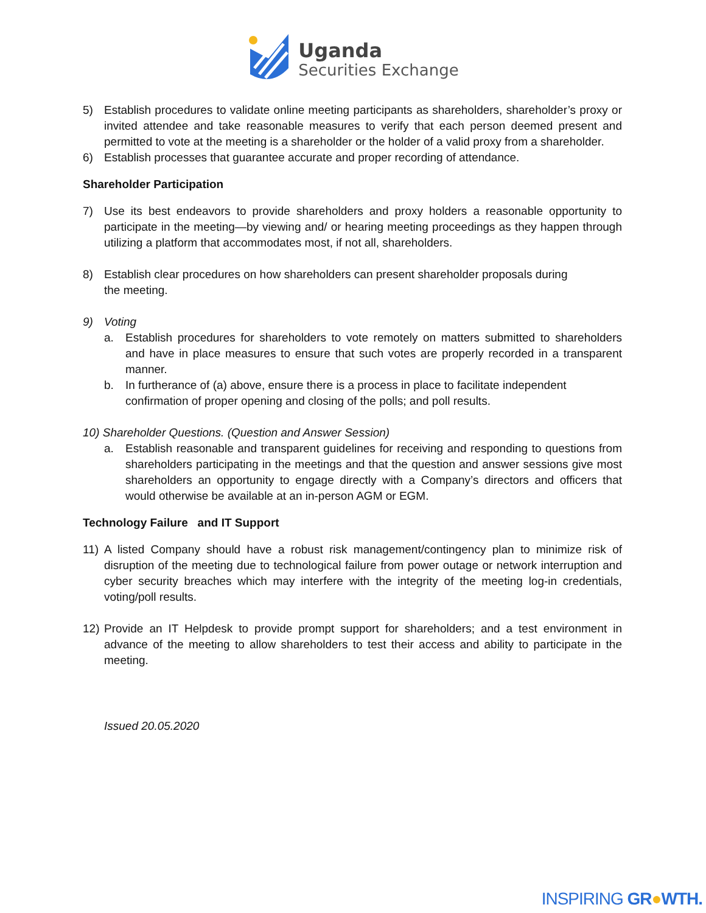Uganda
Securities Exchange
5) Establish procedures to validate online meeting participants as shareholders, shareholder’s proxy or invited attendee and take reasonable measures to verify that each person deemed present and permitted to vote at the meeting is a shareholder or the holder of a valid proxy from a shareholder.
6) Establish processes that guarantee accurate and proper recording of attendance.
Shareholder Participation
7) Use its best endeavors to provide shareholders and proxy holders a reasonable opportunity to participate in the meeting—by viewing and/ or hearing meeting proceedings as they happen through utilizing a platform that accommodates most, if not all, shareholders.
8) Establish clear procedures on how shareholders can present shareholder proposals during
the meeting.
9) Voting
a. Establish procedures for shareholders to vote remotely on matters submitted to shareholders and have in place measures to ensure that such votes are properly recorded in a transparent manner.
b. In furtherance of (a) above, ensure there is a process in place to facilitate independent confirmation of proper opening and closing of the polls; and poll results.
10) Shareholder Questions. (Question and Answer Session)
a. Establish reasonable and transparent guidelines for receiving and responding to questions from shareholders participating in the meetings and that the question and answer sessions give most shareholders an opportunity to engage directly with a Company’s directors and officers that would otherwise be available at an in-person AGM or EGM.
Technology Failure and IT Support
11) A listed Company should have a robust risk management/contingency plan to minimize risk of disruption of the meeting due to technological failure from power outage or network interruption and cyber security breaches which may interfere with the integrity of the meeting log-in credentials, voting/poll results.
12) Provide an IT Helpdesk to provide prompt support for shareholders; and a test environment in advance of the meeting to allow shareholders to test their access and ability to participate in the meeting.
Issued 20.05.2020
INSPIRING GR●WTH.